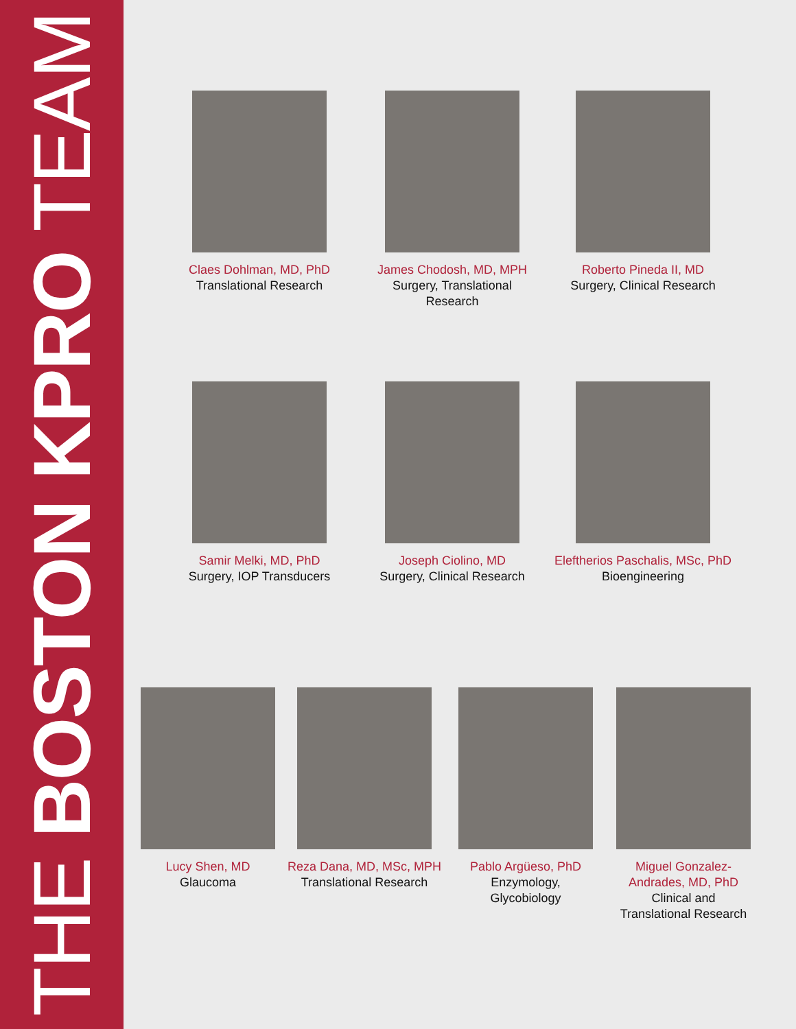THE BOSTON KPRO TEAM
Claes Dohlman, MD, PhD
Translational Research
James Chodosh, MD, MPH
Surgery, Translational
Research
Roberto Pineda II, MD
Surgery, Clinical Research
Samir Melki, MD, PhD
Surgery, IOP Transducers
Joseph Ciolino, MD
Surgery, Clinical Research
Eleftherios Paschalis, MSc, PhD
Bioengineering
Lucy Shen, MD
Glaucoma
Reza Dana, MD, MSc, MPH
Translational Research
Pablo Argüeso, PhD
Enzymology,
Glycobiology
Miguel Gonzalez-
Andrades, MD, PhD
Clinical and
Translational Research